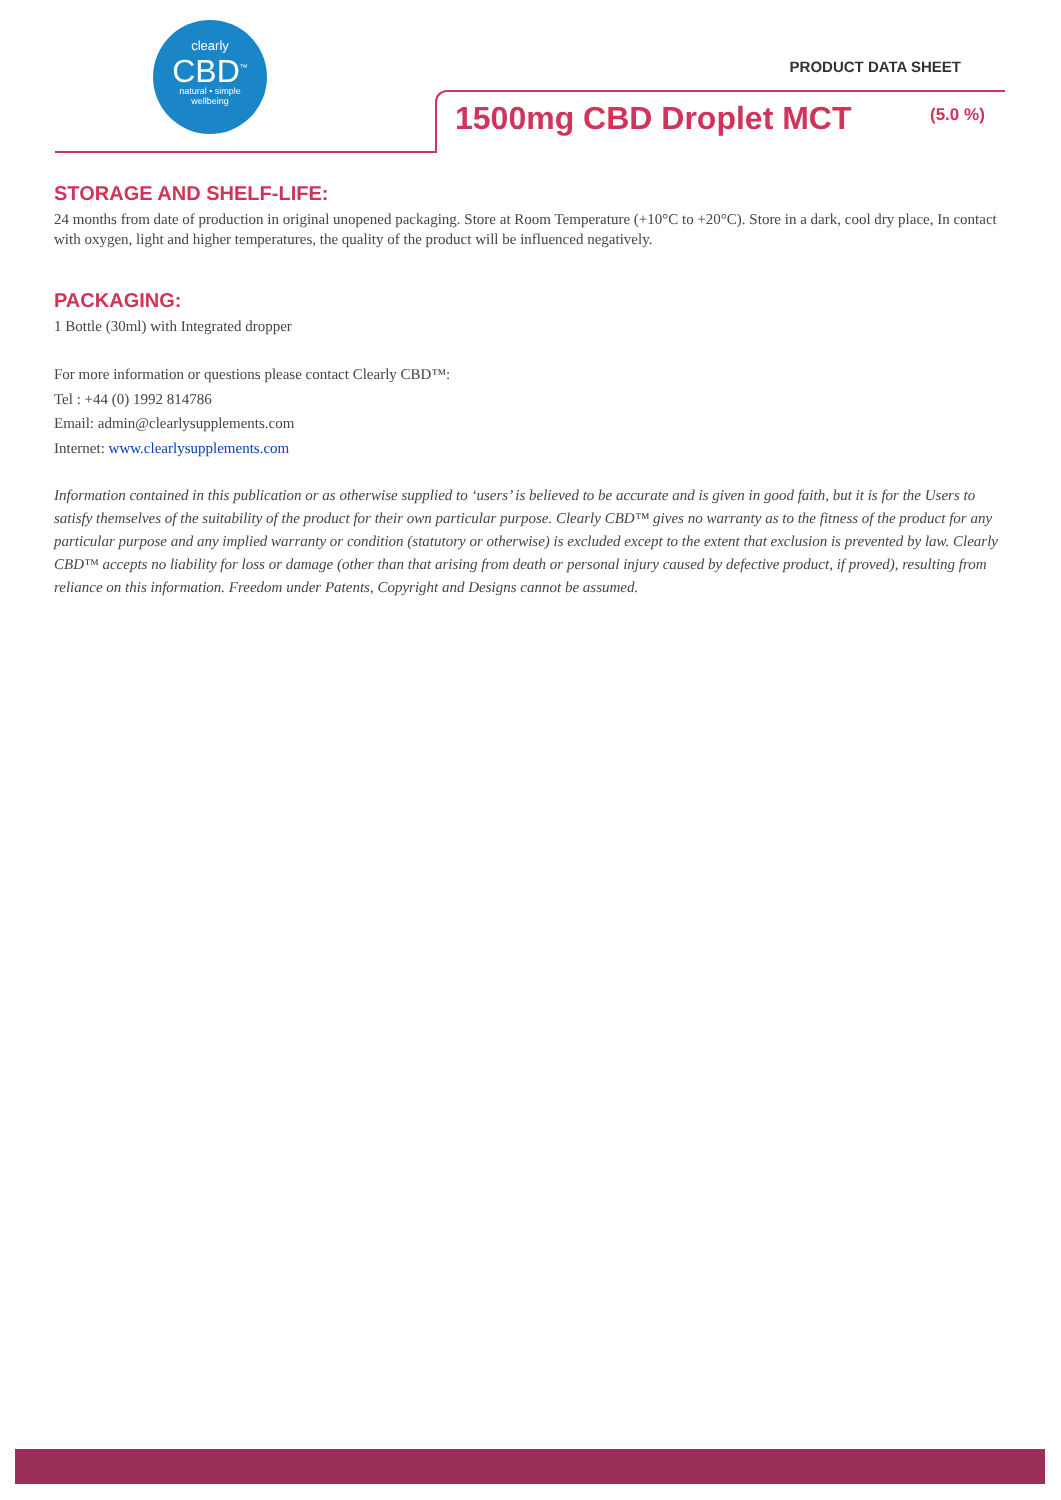clearly
CBD<sup>™</sup>
natural • simple
wellbeing
PRODUCT DATA SHEET
1500mg CBD Droplet MCT (5.0 %)
STORAGE AND SHELF-LIFE:
24 months from date of production in original unopened packaging. Store at Room Temperature (+10°C to +20°C). Store in a dark, cool dry place, In contact with oxygen, light and higher temperatures, the quality of the product will be influenced negatively.
PACKAGING:
1 Bottle (30ml) with Integrated dropper
For more information or questions please contact Clearly CBD™:
Tel : +44 (0) 1992 814786
Email: admin@clearlysupplements.com
Internet: www.clearlysupplements.com
Information contained in this publication or as otherwise supplied to ‘users’ is believed to be accurate and is given in good faith, but it is for the Users to satisfy themselves of the suitability of the product for their own particular purpose. Clearly CBD™ gives no warranty as to the fitness of the product for any particular purpose and any implied warranty or condition (statutory or otherwise) is excluded except to the extent that exclusion is prevented by law. Clearly CBD™ accepts no liability for loss or damage (other than that arising from death or personal injury caused by defective product, if proved), resulting from reliance on this information. Freedom under Patents, Copyright and Designs cannot be assumed.